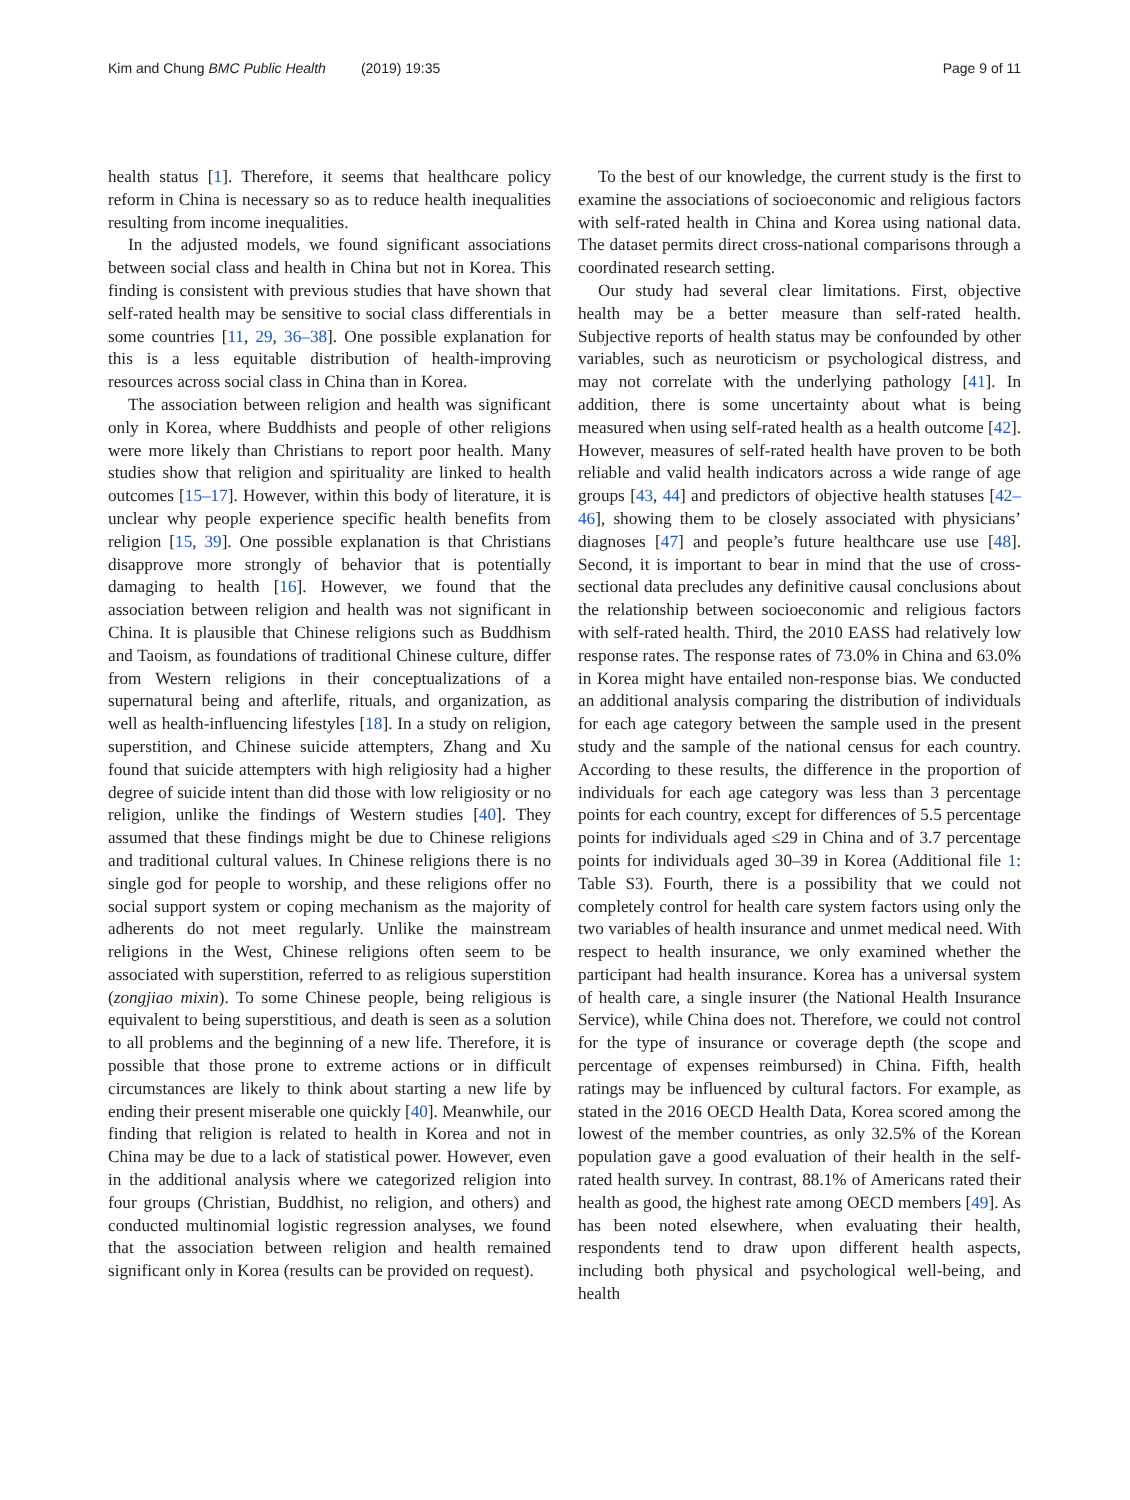Kim and Chung BMC Public Health (2019) 19:35
Page 9 of 11
health status [1]. Therefore, it seems that healthcare policy reform in China is necessary so as to reduce health inequalities resulting from income inequalities.
In the adjusted models, we found significant associations between social class and health in China but not in Korea. This finding is consistent with previous studies that have shown that self-rated health may be sensitive to social class differentials in some countries [11, 29, 36–38]. One possible explanation for this is a less equitable distribution of health-improving resources across social class in China than in Korea.
The association between religion and health was significant only in Korea, where Buddhists and people of other religions were more likely than Christians to report poor health. Many studies show that religion and spirituality are linked to health outcomes [15–17]. However, within this body of literature, it is unclear why people experience specific health benefits from religion [15, 39]. One possible explanation is that Christians disapprove more strongly of behavior that is potentially damaging to health [16]. However, we found that the association between religion and health was not significant in China. It is plausible that Chinese religions such as Buddhism and Taoism, as foundations of traditional Chinese culture, differ from Western religions in their conceptualizations of a supernatural being and afterlife, rituals, and organization, as well as health-influencing lifestyles [18]. In a study on religion, superstition, and Chinese suicide attempters, Zhang and Xu found that suicide attempters with high religiosity had a higher degree of suicide intent than did those with low religiosity or no religion, unlike the findings of Western studies [40]. They assumed that these findings might be due to Chinese religions and traditional cultural values. In Chinese religions there is no single god for people to worship, and these religions offer no social support system or coping mechanism as the majority of adherents do not meet regularly. Unlike the mainstream religions in the West, Chinese religions often seem to be associated with superstition, referred to as religious superstition (zongjiao mixin). To some Chinese people, being religious is equivalent to being superstitious, and death is seen as a solution to all problems and the beginning of a new life. Therefore, it is possible that those prone to extreme actions or in difficult circumstances are likely to think about starting a new life by ending their present miserable one quickly [40]. Meanwhile, our finding that religion is related to health in Korea and not in China may be due to a lack of statistical power. However, even in the additional analysis where we categorized religion into four groups (Christian, Buddhist, no religion, and others) and conducted multinomial logistic regression analyses, we found that the association between religion and health remained significant only in Korea (results can be provided on request).
To the best of our knowledge, the current study is the first to examine the associations of socioeconomic and religious factors with self-rated health in China and Korea using national data. The dataset permits direct cross-national comparisons through a coordinated research setting.
Our study had several clear limitations. First, objective health may be a better measure than self-rated health. Subjective reports of health status may be confounded by other variables, such as neuroticism or psychological distress, and may not correlate with the underlying pathology [41]. In addition, there is some uncertainty about what is being measured when using self-rated health as a health outcome [42]. However, measures of self-rated health have proven to be both reliable and valid health indicators across a wide range of age groups [43, 44] and predictors of objective health statuses [42–46], showing them to be closely associated with physicians’ diagnoses [47] and people’s future healthcare use use [48]. Second, it is important to bear in mind that the use of cross-sectional data precludes any definitive causal conclusions about the relationship between socioeconomic and religious factors with self-rated health. Third, the 2010 EASS had relatively low response rates. The response rates of 73.0% in China and 63.0% in Korea might have entailed non-response bias. We conducted an additional analysis comparing the distribution of individuals for each age category between the sample used in the present study and the sample of the national census for each country. According to these results, the difference in the proportion of individuals for each age category was less than 3 percentage points for each country, except for differences of 5.5 percentage points for individuals aged ≤29 in China and of 3.7 percentage points for individuals aged 30–39 in Korea (Additional file 1: Table S3). Fourth, there is a possibility that we could not completely control for health care system factors using only the two variables of health insurance and unmet medical need. With respect to health insurance, we only examined whether the participant had health insurance. Korea has a universal system of health care, a single insurer (the National Health Insurance Service), while China does not. Therefore, we could not control for the type of insurance or coverage depth (the scope and percentage of expenses reimbursed) in China. Fifth, health ratings may be influenced by cultural factors. For example, as stated in the 2016 OECD Health Data, Korea scored among the lowest of the member countries, as only 32.5% of the Korean population gave a good evaluation of their health in the self-rated health survey. In contrast, 88.1% of Americans rated their health as good, the highest rate among OECD members [49]. As has been noted elsewhere, when evaluating their health, respondents tend to draw upon different health aspects, including both physical and psychological well-being, and health